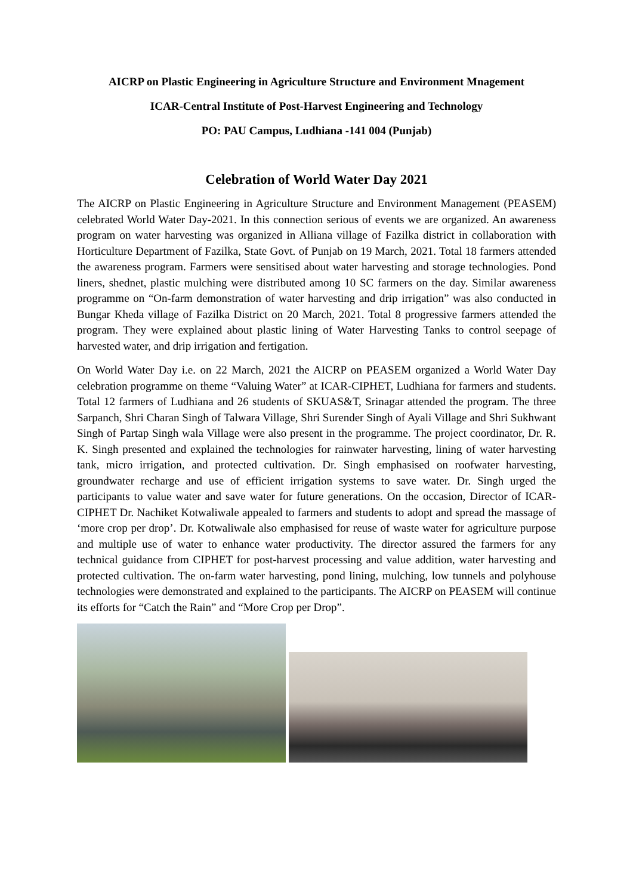AICRP on Plastic Engineering in Agriculture Structure and Environment Mnagement
ICAR-Central Institute of Post-Harvest Engineering and Technology
PO: PAU Campus, Ludhiana -141 004 (Punjab)
Celebration of World Water Day 2021
The AICRP on Plastic Engineering in Agriculture Structure and Environment Management (PEASEM) celebrated World Water Day-2021. In this connection serious of events we are organized. An awareness program on water harvesting was organized in Alliana village of Fazilka district in collaboration with Horticulture Department of Fazilka, State Govt. of Punjab on 19 March, 2021. Total 18 farmers attended the awareness program. Farmers were sensitised about water harvesting and storage technologies. Pond liners, shednet, plastic mulching were distributed among 10 SC farmers on the day. Similar awareness programme on “On-farm demonstration of water harvesting and drip irrigation” was also conducted in Bungar Kheda village of Fazilka District on 20 March, 2021. Total 8 progressive farmers attended the program. They were explained about plastic lining of Water Harvesting Tanks to control seepage of harvested water, and drip irrigation and fertigation.
On World Water Day i.e. on 22 March, 2021 the AICRP on PEASEM organized a World Water Day celebration programme on theme “Valuing Water” at ICAR-CIPHET, Ludhiana for farmers and students. Total 12 farmers of Ludhiana and 26 students of SKUAS&T, Srinagar attended the program. The three Sarpanch, Shri Charan Singh of Talwara Village, Shri Surender Singh of Ayali Village and Shri Sukhwant Singh of Partap Singh wala Village were also present in the programme. The project coordinator, Dr. R. K. Singh presented and explained the technologies for rainwater harvesting, lining of water harvesting tank, micro irrigation, and protected cultivation. Dr. Singh emphasised on roofwater harvesting, groundwater recharge and use of efficient irrigation systems to save water. Dr. Singh urged the participants to value water and save water for future generations. On the occasion, Director of ICAR-CIPHET Dr. Nachiket Kotwaliwale appealed to farmers and students to adopt and spread the massage of ‘more crop per drop’. Dr. Kotwaliwale also emphasised for reuse of waste water for agriculture purpose and multiple use of water to enhance water productivity. The director assured the farmers for any technical guidance from CIPHET for post-harvest processing and value addition, water harvesting and protected cultivation. The on-farm water harvesting, pond lining, mulching, low tunnels and polyhouse technologies were demonstrated and explained to the participants. The AICRP on PEASEM will continue its efforts for “Catch the Rain” and “More Crop per Drop”.